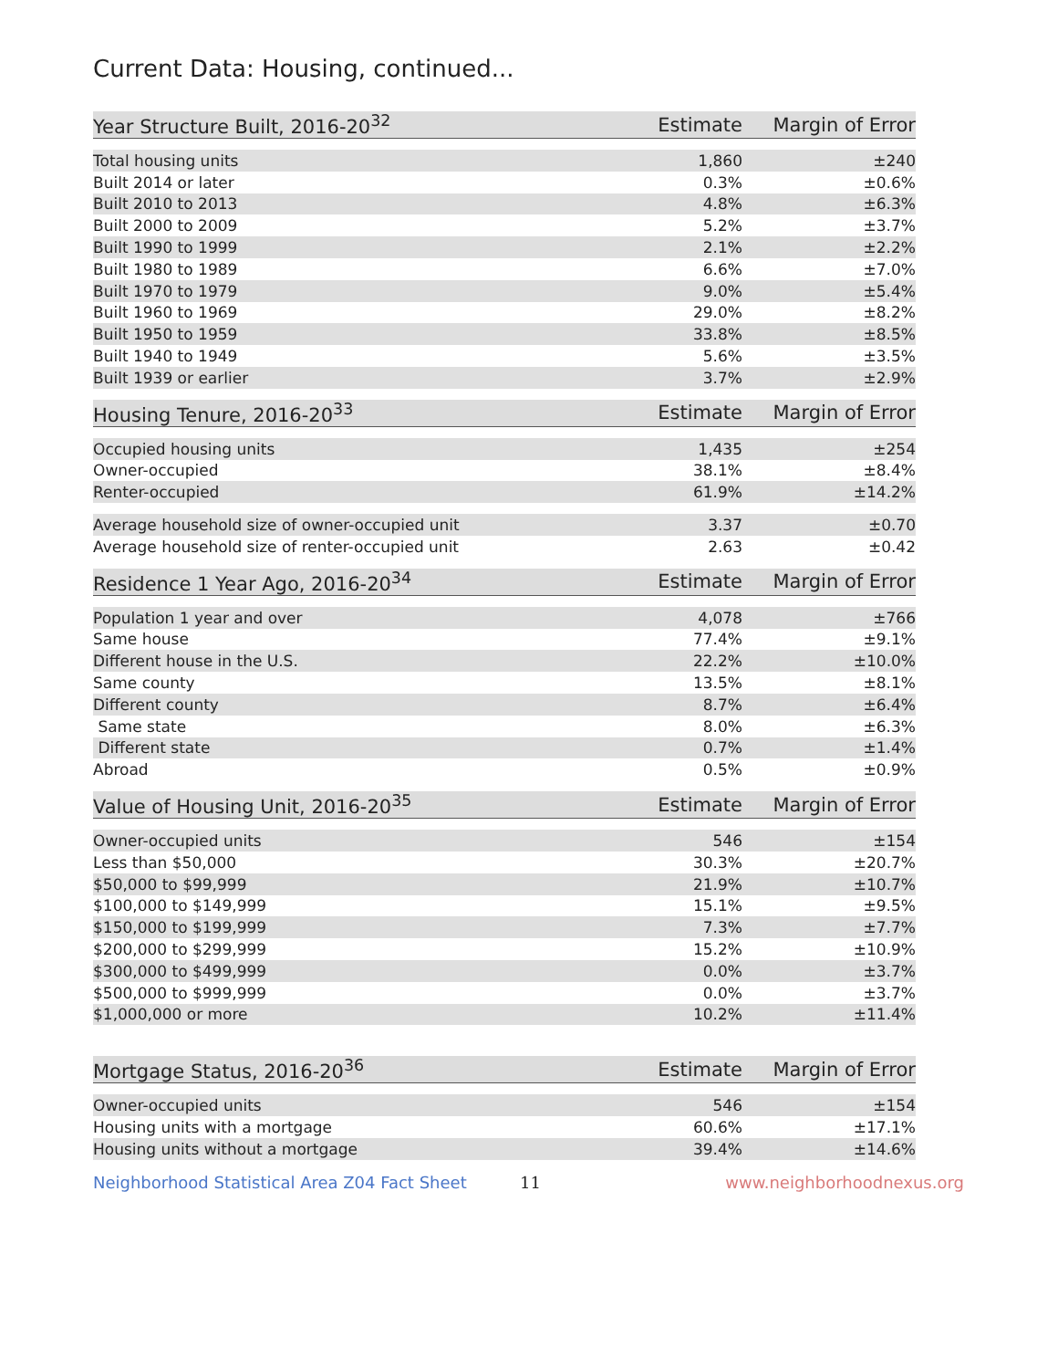Current Data: Housing, continued...
| Year Structure Built, 2016-20<sup>32</sup> | Estimate | Margin of Error |
| --- | --- | --- |
| Total housing units | 1,860 | ±240 |
| Built 2014 or later | 0.3% | ±0.6% |
| Built 2010 to 2013 | 4.8% | ±6.3% |
| Built 2000 to 2009 | 5.2% | ±3.7% |
| Built 1990 to 1999 | 2.1% | ±2.2% |
| Built 1980 to 1989 | 6.6% | ±7.0% |
| Built 1970 to 1979 | 9.0% | ±5.4% |
| Built 1960 to 1969 | 29.0% | ±8.2% |
| Built 1950 to 1959 | 33.8% | ±8.5% |
| Built 1940 to 1949 | 5.6% | ±3.5% |
| Built 1939 or earlier | 3.7% | ±2.9% |
| Housing Tenure, 2016-20<sup>33</sup> | Estimate | Margin of Error |
| --- | --- | --- |
| Occupied housing units | 1,435 | ±254 |
| Owner-occupied | 38.1% | ±8.4% |
| Renter-occupied | 61.9% | ±14.2% |
| Average household size of owner-occupied unit | 3.37 | ±0.70 |
| Average household size of renter-occupied unit | 2.63 | ±0.42 |
| Residence 1 Year Ago, 2016-20<sup>34</sup> | Estimate | Margin of Error |
| --- | --- | --- |
| Population 1 year and over | 4,078 | ±766 |
| Same house | 77.4% | ±9.1% |
| Different house in the U.S. | 22.2% | ±10.0% |
| Same county | 13.5% | ±8.1% |
| Different county | 8.7% | ±6.4% |
| Same state | 8.0% | ±6.3% |
| Different state | 0.7% | ±1.4% |
| Abroad | 0.5% | ±0.9% |
| Value of Housing Unit, 2016-20<sup>35</sup> | Estimate | Margin of Error |
| --- | --- | --- |
| Owner-occupied units | 546 | ±154 |
| Less than $50,000 | 30.3% | ±20.7% |
| $50,000 to $99,999 | 21.9% | ±10.7% |
| $100,000 to $149,999 | 15.1% | ±9.5% |
| $150,000 to $199,999 | 7.3% | ±7.7% |
| $200,000 to $299,999 | 15.2% | ±10.9% |
| $300,000 to $499,999 | 0.0% | ±3.7% |
| $500,000 to $999,999 | 0.0% | ±3.7% |
| $1,000,000 or more | 10.2% | ±11.4% |
| Mortgage Status, 2016-20<sup>36</sup> | Estimate | Margin of Error |
| --- | --- | --- |
| Owner-occupied units | 546 | ±154 |
| Housing units with a mortgage | 60.6% | ±17.1% |
| Housing units without a mortgage | 39.4% | ±14.6% |
Neighborhood Statistical Area Z04 Fact Sheet 11 www.neighborhoodnexus.org